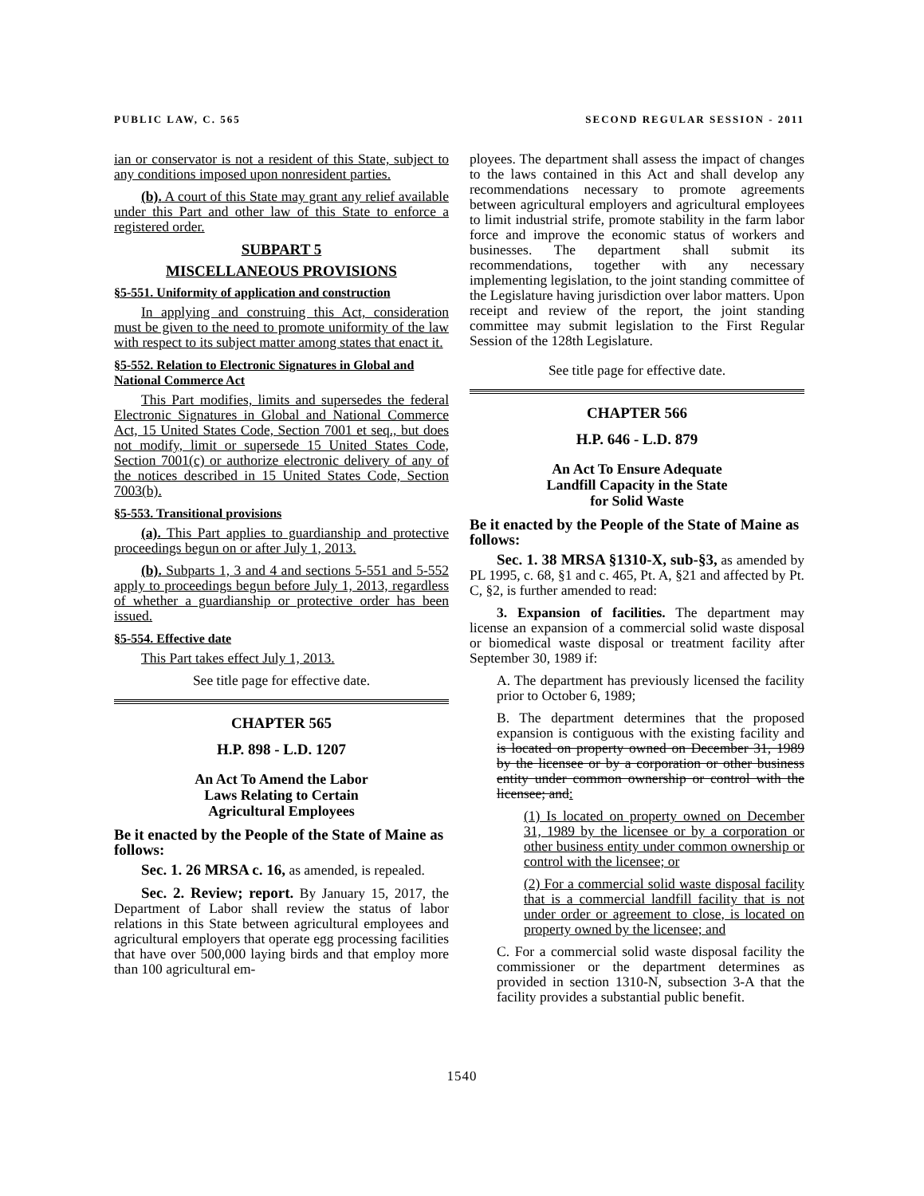PUBLIC LAW, C. 565 SECOND REGULAR SESSION - 2011
ian or conservator is not a resident of this State, subject to any conditions imposed upon nonresident parties.
(b). A court of this State may grant any relief available under this Part and other law of this State to enforce a registered order.
SUBPART 5
MISCELLANEOUS PROVISIONS
§5-551. Uniformity of application and construction
In applying and construing this Act, consideration must be given to the need to promote uniformity of the law with respect to its subject matter among states that enact it.
§5-552. Relation to Electronic Signatures in Global and National Commerce Act
This Part modifies, limits and supersedes the federal Electronic Signatures in Global and National Commerce Act, 15 United States Code, Section 7001 et seq., but does not modify, limit or supersede 15 United States Code, Section 7001(c) or authorize electronic delivery of any of the notices described in 15 United States Code, Section 7003(b).
§5-553. Transitional provisions
(a). This Part applies to guardianship and protective proceedings begun on or after July 1, 2013.
(b). Subparts 1, 3 and 4 and sections 5-551 and 5-552 apply to proceedings begun before July 1, 2013, regardless of whether a guardianship or protective order has been issued.
§5-554. Effective date
This Part takes effect July 1, 2013.
See title page for effective date.
CHAPTER 565
H.P. 898 - L.D. 1207
An Act To Amend the Labor
Laws Relating to Certain
Agricultural Employees
Be it enacted by the People of the State of Maine as follows:
Sec. 1. 26 MRSA c. 16, as amended, is repealed.
Sec. 2. Review; report. By January 15, 2017, the Department of Labor shall review the status of labor relations in this State between agricultural employees and agricultural employers that operate egg processing facilities that have over 500,000 laying birds and that employ more than 100 agricultural em-
ployees. The department shall assess the impact of changes to the laws contained in this Act and shall develop any recommendations necessary to promote agreements between agricultural employers and agricultural employees to limit industrial strife, promote stability in the farm labor force and improve the economic status of workers and businesses. The department shall submit its recommendations, together with any necessary implementing legislation, to the joint standing committee of the Legislature having jurisdiction over labor matters. Upon receipt and review of the report, the joint standing committee may submit legislation to the First Regular Session of the 128th Legislature.
See title page for effective date.
CHAPTER 566
H.P. 646 - L.D. 879
An Act To Ensure Adequate
Landfill Capacity in the State
for Solid Waste
Be it enacted by the People of the State of Maine as follows:
Sec. 1. 38 MRSA §1310-X, sub-§3, as amended by PL 1995, c. 68, §1 and c. 465, Pt. A, §21 and affected by Pt. C, §2, is further amended to read:
3. Expansion of facilities. The department may license an expansion of a commercial solid waste disposal or biomedical waste disposal or treatment facility after September 30, 1989 if:
A. The department has previously licensed the facility prior to October 6, 1989;
B. The department determines that the proposed expansion is contiguous with the existing facility and is located on property owned on December 31, 1989 by the licensee or by a corporation or other business entity under common ownership or control with the licensee; and:
(1) Is located on property owned on December 31, 1989 by the licensee or by a corporation or other business entity under common ownership or control with the licensee; or
(2) For a commercial solid waste disposal facility that is a commercial landfill facility that is not under order or agreement to close, is located on property owned by the licensee; and
C. For a commercial solid waste disposal facility the commissioner or the department determines as provided in section 1310-N, subsection 3-A that the facility provides a substantial public benefit.
1540